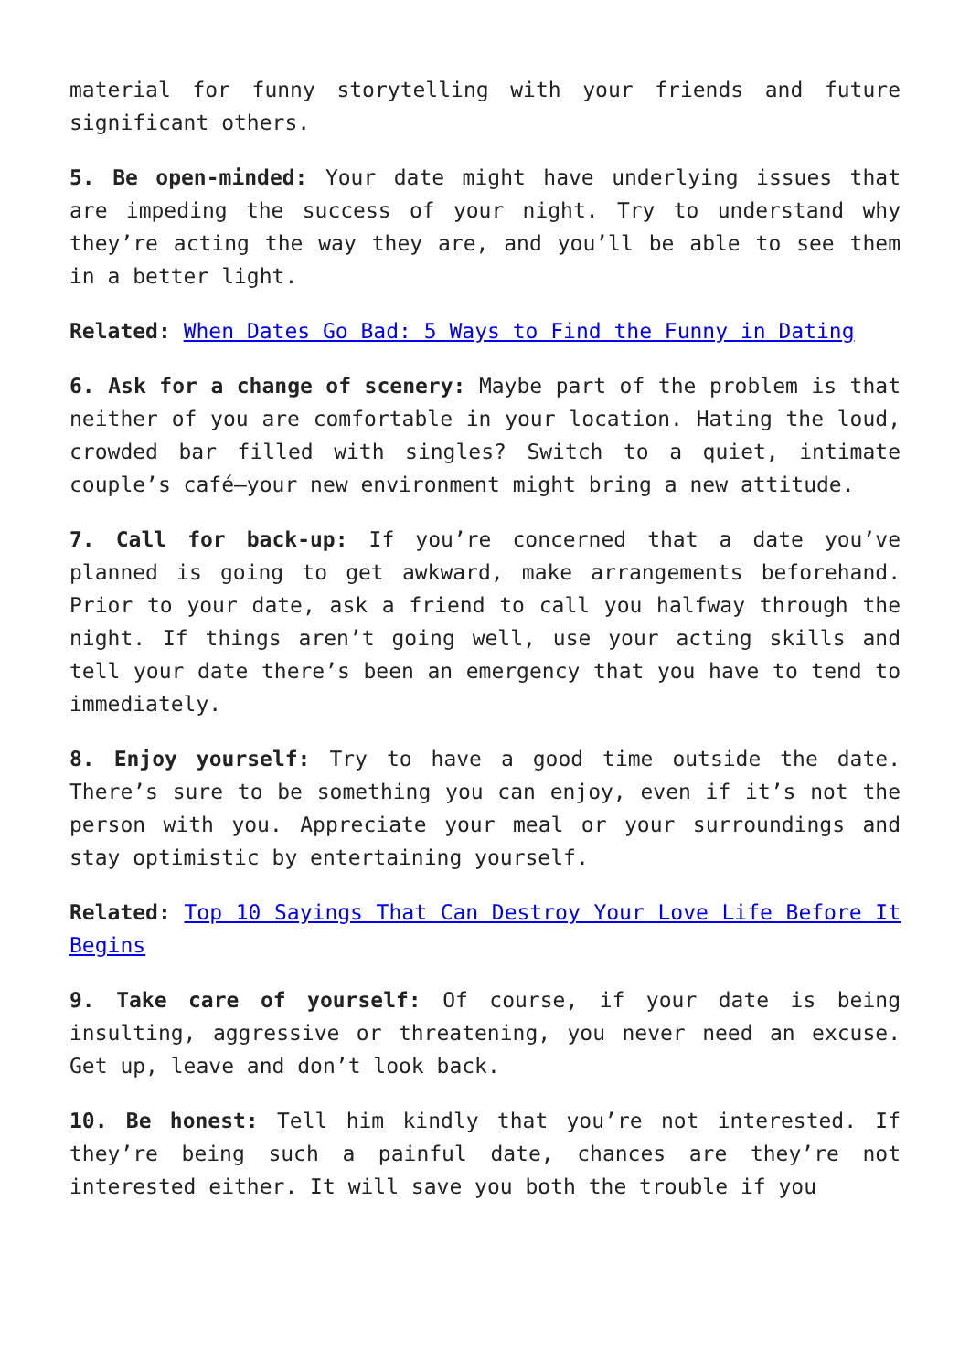material for funny storytelling with your friends and future significant others.
5. Be open-minded: Your date might have underlying issues that are impeding the success of your night. Try to understand why they’re acting the way they are, and you’ll be able to see them in a better light.
Related: When Dates Go Bad: 5 Ways to Find the Funny in Dating
6. Ask for a change of scenery: Maybe part of the problem is that neither of you are comfortable in your location. Hating the loud, crowded bar filled with singles? Switch to a quiet, intimate couple’s café—your new environment might bring a new attitude.
7. Call for back-up: If you’re concerned that a date you’ve planned is going to get awkward, make arrangements beforehand. Prior to your date, ask a friend to call you halfway through the night. If things aren’t going well, use your acting skills and tell your date there’s been an emergency that you have to tend to immediately.
8. Enjoy yourself: Try to have a good time outside the date. There’s sure to be something you can enjoy, even if it’s not the person with you. Appreciate your meal or your surroundings and stay optimistic by entertaining yourself.
Related: Top 10 Sayings That Can Destroy Your Love Life Before It Begins
9. Take care of yourself: Of course, if your date is being insulting, aggressive or threatening, you never need an excuse. Get up, leave and don’t look back.
10. Be honest: Tell him kindly that you’re not interested. If they’re being such a painful date, chances are they’re not interested either. It will save you both the trouble if you